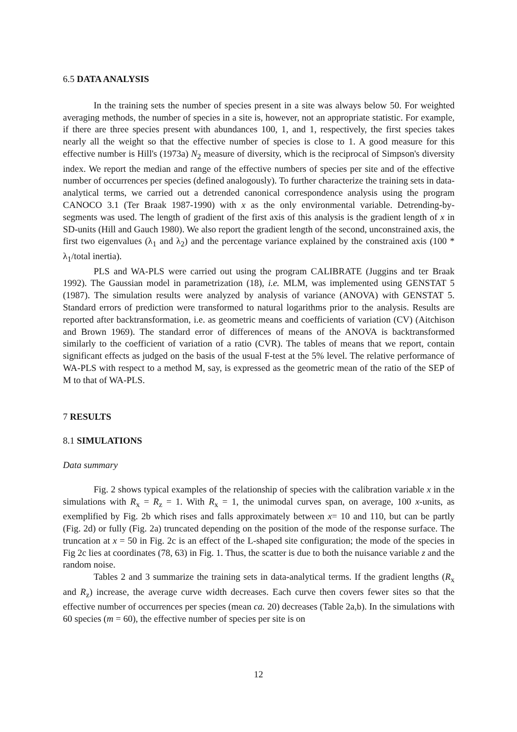6.5 DATA ANALYSIS
In the training sets the number of species present in a site was always below 50. For weighted averaging methods, the number of species in a site is, however, not an appropriate statistic. For example, if there are three species present with abundances 100, 1, and 1, respectively, the first species takes nearly all the weight so that the effective number of species is close to 1. A good measure for this effective number is Hill's (1973a) N<sub>2</sub> measure of diversity, which is the reciprocal of Simpson's diversity index. We report the median and range of the effective numbers of species per site and of the effective number of occurrences per species (defined analogously). To further characterize the training sets in data-analytical terms, we carried out a detrended canonical correspondence analysis using the program CANOCO 3.1 (Ter Braak 1987-1990) with x as the only environmental variable. Detrending-by-segments was used. The length of gradient of the first axis of this analysis is the gradient length of x in SD-units (Hill and Gauch 1980). We also report the gradient length of the second, unconstrained axis, the first two eigenvalues (λ<sub>1</sub> and λ<sub>2</sub>) and the percentage variance explained by the constrained axis (100 * λ<sub>1</sub>/total inertia).
PLS and WA-PLS were carried out using the program CALIBRATE (Juggins and ter Braak 1992). The Gaussian model in parametrization (18), i.e. MLM, was implemented using GENSTAT 5 (1987). The simulation results were analyzed by analysis of variance (ANOVA) with GENSTAT 5. Standard errors of prediction were transformed to natural logarithms prior to the analysis. Results are reported after backtransformation, i.e. as geometric means and coefficients of variation (CV) (Aitchison and Brown 1969). The standard error of differences of means of the ANOVA is backtransformed similarly to the coefficient of variation of a ratio (CVR). The tables of means that we report, contain significant effects as judged on the basis of the usual F-test at the 5% level. The relative performance of WA-PLS with respect to a method M, say, is expressed as the geometric mean of the ratio of the SEP of M to that of WA-PLS.
7 RESULTS
8.1 SIMULATIONS
Data summary
Fig. 2 shows typical examples of the relationship of species with the calibration variable x in the simulations with R<sub>x</sub> = R<sub>z</sub> = 1. With R<sub>x</sub> = 1, the unimodal curves span, on average, 100 x-units, as exemplified by Fig. 2b which rises and falls approximately between x= 10 and 110, but can be partly (Fig. 2d) or fully (Fig. 2a) truncated depending on the position of the mode of the response surface. The truncation at x = 50 in Fig. 2c is an effect of the L-shaped site configuration; the mode of the species in Fig 2c lies at coordinates (78, 63) in Fig. 1. Thus, the scatter is due to both the nuisance variable z and the random noise.
Tables 2 and 3 summarize the training sets in data-analytical terms. If the gradient lengths (R<sub>x</sub> and R<sub>z</sub>) increase, the average curve width decreases. Each curve then covers fewer sites so that the effective number of occurrences per species (mean ca. 20) decreases (Table 2a,b). In the simulations with 60 species (m = 60), the effective number of species per site is on
12